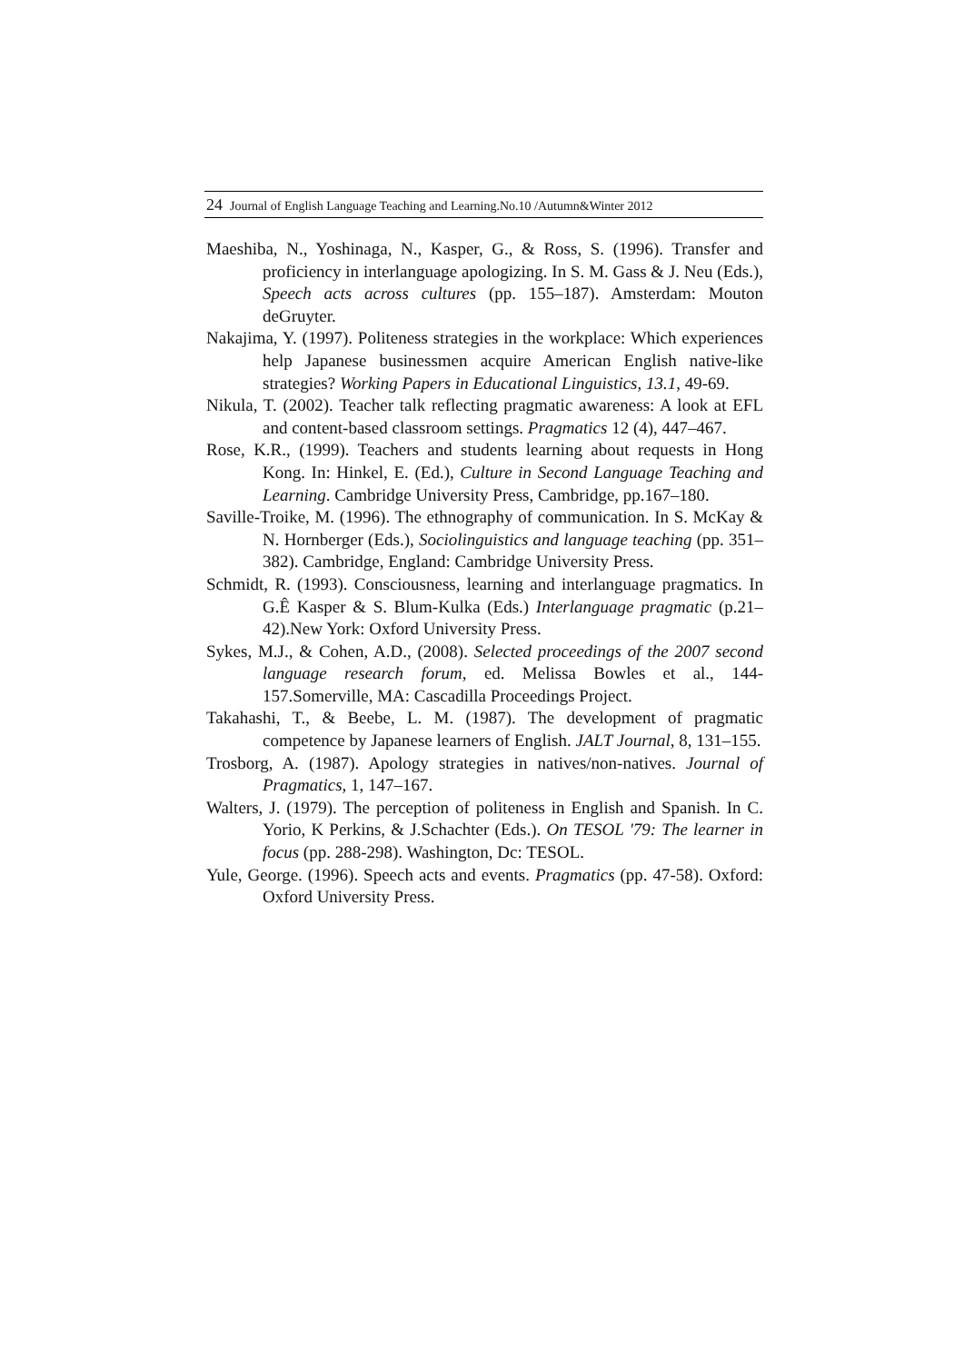24 Journal of English Language Teaching and Learning.No.10 /Autumn&Winter 2012
Maeshiba, N., Yoshinaga, N., Kasper, G., & Ross, S. (1996). Transfer and proficiency in interlanguage apologizing. In S. M. Gass & J. Neu (Eds.), Speech acts across cultures (pp. 155–187). Amsterdam: Mouton deGruyter.
Nakajima, Y. (1997). Politeness strategies in the workplace: Which experiences help Japanese businessmen acquire American English native-like strategies? Working Papers in Educational Linguistics, 13.1, 49-69.
Nikula, T. (2002). Teacher talk reflecting pragmatic awareness: A look at EFL and content-based classroom settings. Pragmatics 12 (4), 447–467.
Rose, K.R., (1999). Teachers and students learning about requests in Hong Kong. In: Hinkel, E. (Ed.), Culture in Second Language Teaching and Learning. Cambridge University Press, Cambridge, pp.167–180.
Saville-Troike, M. (1996). The ethnography of communication. In S. McKay & N. Hornberger (Eds.), Sociolinguistics and language teaching (pp. 351–382). Cambridge, England: Cambridge University Press.
Schmidt, R. (1993). Consciousness, learning and interlanguage pragmatics. In G.Ê Kasper & S. Blum-Kulka (Eds.) Interlanguage pragmatic (p.21–42).New York: Oxford University Press.
Sykes, M.J., & Cohen, A.D., (2008). Selected proceedings of the 2007 second language research forum, ed. Melissa Bowles et al., 144-157.Somerville, MA: Cascadilla Proceedings Project.
Takahashi, T., & Beebe, L. M. (1987). The development of pragmatic competence by Japanese learners of English. JALT Journal, 8, 131–155.
Trosborg, A. (1987). Apology strategies in natives/non-natives. Journal of Pragmatics, 1, 147–167.
Walters, J. (1979). The perception of politeness in English and Spanish. In C. Yorio, K Perkins, & J.Schachter (Eds.). On TESOL '79: The learner in focus (pp. 288-298). Washington, Dc: TESOL.
Yule, George. (1996). Speech acts and events. Pragmatics (pp. 47-58). Oxford: Oxford University Press.